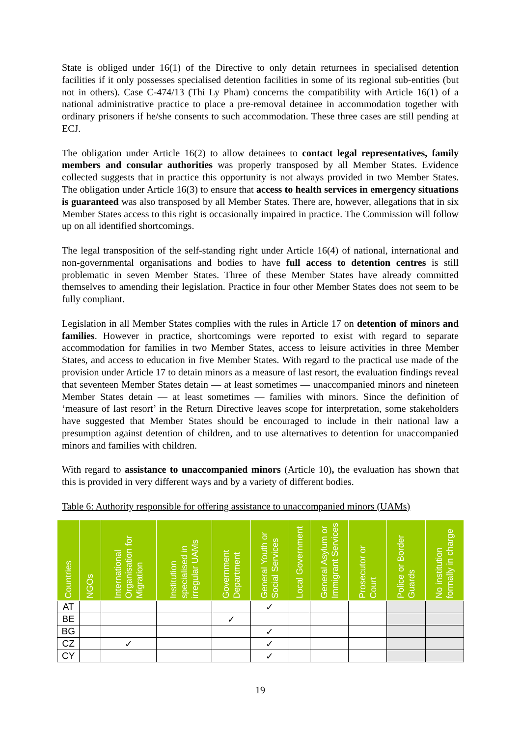State is obliged under 16(1) of the Directive to only detain returnees in specialised detention facilities if it only possesses specialised detention facilities in some of its regional sub-entities (but not in others). Case C-474/13 (Thi Ly Pham) concerns the compatibility with Article 16(1) of a national administrative practice to place a pre-removal detainee in accommodation together with ordinary prisoners if he/she consents to such accommodation. These three cases are still pending at ECJ.
The obligation under Article 16(2) to allow detainees to contact legal representatives, family members and consular authorities was properly transposed by all Member States. Evidence collected suggests that in practice this opportunity is not always provided in two Member States. The obligation under Article 16(3) to ensure that access to health services in emergency situations is guaranteed was also transposed by all Member States. There are, however, allegations that in six Member States access to this right is occasionally impaired in practice. The Commission will follow up on all identified shortcomings.
The legal transposition of the self-standing right under Article 16(4) of national, international and non-governmental organisations and bodies to have full access to detention centres is still problematic in seven Member States. Three of these Member States have already committed themselves to amending their legislation. Practice in four other Member States does not seem to be fully compliant.
Legislation in all Member States complies with the rules in Article 17 on detention of minors and families. However in practice, shortcomings were reported to exist with regard to separate accommodation for families in two Member States, access to leisure activities in three Member States, and access to education in five Member States. With regard to the practical use made of the provision under Article 17 to detain minors as a measure of last resort, the evaluation findings reveal that seventeen Member States detain — at least sometimes — unaccompanied minors and nineteen Member States detain — at least sometimes — families with minors. Since the definition of ‘measure of last resort’ in the Return Directive leaves scope for interpretation, some stakeholders have suggested that Member States should be encouraged to include in their national law a presumption against detention of children, and to use alternatives to detention for unaccompanied minors and families with children.
With regard to assistance to unaccompanied minors (Article 10), the evaluation has shown that this is provided in very different ways and by a variety of different bodies.
Table 6: Authority responsible for offering assistance to unaccompanied minors (UAMs)
| Countries | NGOs | International Organisation for Migration | Institution specialised in irregular UAMs | Government Department | General Youth or Social Services | Local Government | General Asylum or Immigrant Services | Prosecutor or Court | Police or Border Guards | No institution formally in charge |
| --- | --- | --- | --- | --- | --- | --- | --- | --- | --- | --- |
| AT | | | | | ✓ | | | | | |
| BE | | | | ✓ | | | | | | |
| BG | | | | | ✓ | | | | | |
| CZ | | ✓ | | | ✓ | | | | | |
| CY | | | | | ✓ | | | | | |
19